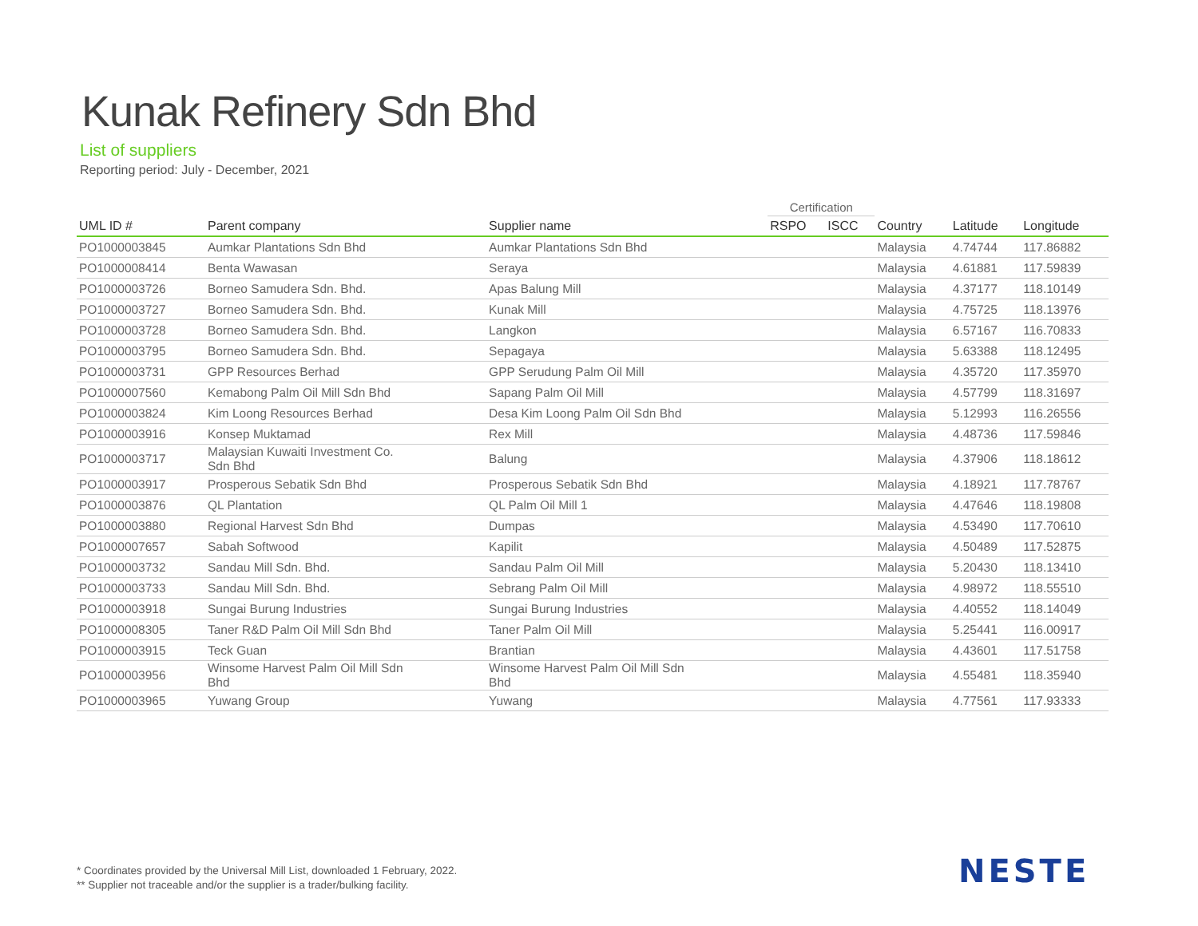Kunak Refinery Sdn Bhd
List of suppliers
Reporting period: July - December, 2021
| | | | Certification | | | | |
| --- | --- | --- | --- | --- | --- | --- | --- |
| UML ID # | Parent company | Supplier name | RSPO | ISCC | Country | Latitude | Longitude |
| PO1000003845 | Aumkar Plantations Sdn Bhd | Aumkar Plantations Sdn Bhd | | | Malaysia | 4.74744 | 117.86882 |
| PO1000008414 | Benta Wawasan | Seraya | | | Malaysia | 4.61881 | 117.59839 |
| PO1000003726 | Borneo Samudera Sdn. Bhd. | Apas Balung Mill | | | Malaysia | 4.37177 | 118.10149 |
| PO1000003727 | Borneo Samudera Sdn. Bhd. | Kunak Mill | | | Malaysia | 4.75725 | 118.13976 |
| PO1000003728 | Borneo Samudera Sdn. Bhd. | Langkon | | | Malaysia | 6.57167 | 116.70833 |
| PO1000003795 | Borneo Samudera Sdn. Bhd. | Sepagaya | | | Malaysia | 5.63388 | 118.12495 |
| PO1000003731 | GPP Resources Berhad | GPP Serudung Palm Oil Mill | | | Malaysia | 4.35720 | 117.35970 |
| PO1000007560 | Kemabong Palm Oil Mill Sdn Bhd | Sapang Palm Oil Mill | | | Malaysia | 4.57799 | 118.31697 |
| PO1000003824 | Kim Loong Resources Berhad | Desa Kim Loong Palm Oil Sdn Bhd | | | Malaysia | 5.12993 | 116.26556 |
| PO1000003916 | Konsep Muktamad | Rex Mill | | | Malaysia | 4.48736 | 117.59846 |
| PO1000003717 | Malaysian Kuwaiti Investment Co. Sdn Bhd | Balung | | | Malaysia | 4.37906 | 118.18612 |
| PO1000003917 | Prosperous Sebatik Sdn Bhd | Prosperous Sebatik Sdn Bhd | | | Malaysia | 4.18921 | 117.78767 |
| PO1000003876 | QL Plantation | QL Palm Oil Mill 1 | | | Malaysia | 4.47646 | 118.19808 |
| PO1000003880 | Regional Harvest Sdn Bhd | Dumpas | | | Malaysia | 4.53490 | 117.70610 |
| PO1000007657 | Sabah Softwood | Kapilit | | | Malaysia | 4.50489 | 117.52875 |
| PO1000003732 | Sandau Mill Sdn. Bhd. | Sandau Palm Oil Mill | | | Malaysia | 5.20430 | 118.13410 |
| PO1000003733 | Sandau Mill Sdn. Bhd. | Sebrang Palm Oil Mill | | | Malaysia | 4.98972 | 118.55510 |
| PO1000003918 | Sungai Burung Industries | Sungai Burung Industries | | | Malaysia | 4.40552 | 118.14049 |
| PO1000008305 | Taner R&D Palm Oil Mill Sdn Bhd | Taner Palm Oil Mill | | | Malaysia | 5.25441 | 116.00917 |
| PO1000003915 | Teck Guan | Brantian | | | Malaysia | 4.43601 | 117.51758 |
| PO1000003956 | Winsome Harvest Palm Oil Mill Sdn Bhd | Winsome Harvest Palm Oil Mill Sdn Bhd | | | Malaysia | 4.55481 | 118.35940 |
| PO1000003965 | Yuwang Group | Yuwang | | | Malaysia | 4.77561 | 117.93333 |
* Coordinates provided by the Universal Mill List, downloaded 1 February, 2022.
** Supplier not traceable and/or the supplier is a trader/bulking facility.
NESTE